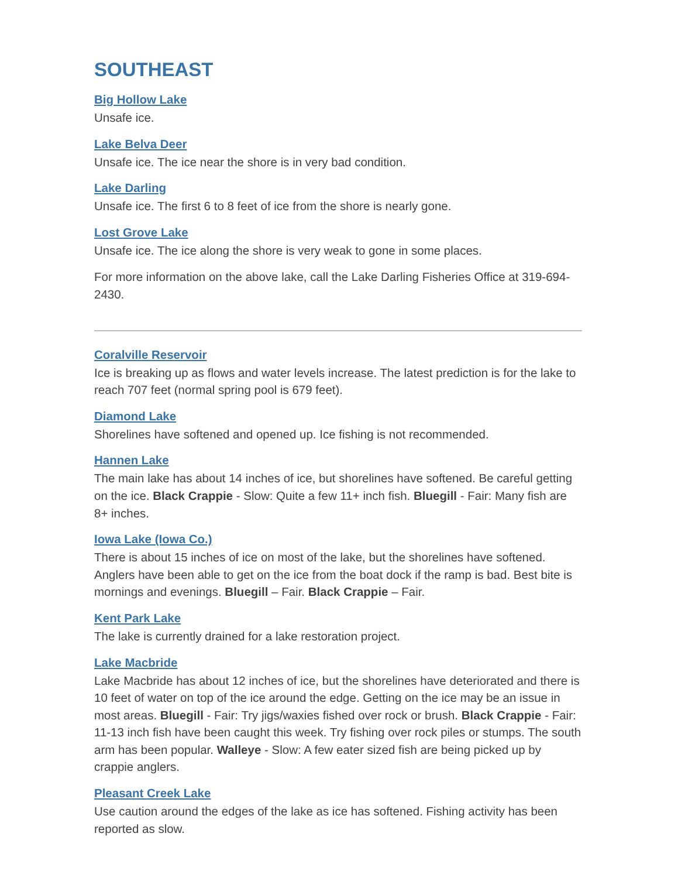SOUTHEAST
Big Hollow Lake
Unsafe ice.
Lake Belva Deer
Unsafe ice. The ice near the shore is in very bad condition.
Lake Darling
Unsafe ice. The first 6 to 8 feet of ice from the shore is nearly gone.
Lost Grove Lake
Unsafe ice. The ice along the shore is very weak to gone in some places.
For more information on the above lake, call the Lake Darling Fisheries Office at 319-694-2430.
Coralville Reservoir
Ice is breaking up as flows and water levels increase. The latest prediction is for the lake to reach 707 feet (normal spring pool is 679 feet).
Diamond Lake
Shorelines have softened and opened up. Ice fishing is not recommended.
Hannen Lake
The main lake has about 14 inches of ice, but shorelines have softened. Be careful getting on the ice. Black Crappie - Slow: Quite a few 11+ inch fish. Bluegill - Fair: Many fish are 8+ inches.
Iowa Lake (Iowa Co.)
There is about 15 inches of ice on most of the lake, but the shorelines have softened. Anglers have been able to get on the ice from the boat dock if the ramp is bad. Best bite is mornings and evenings. Bluegill – Fair. Black Crappie – Fair.
Kent Park Lake
The lake is currently drained for a lake restoration project.
Lake Macbride
Lake Macbride has about 12 inches of ice, but the shorelines have deteriorated and there is 10 feet of water on top of the ice around the edge. Getting on the ice may be an issue in most areas. Bluegill - Fair: Try jigs/waxies fished over rock or brush. Black Crappie - Fair: 11-13 inch fish have been caught this week. Try fishing over rock piles or stumps. The south arm has been popular. Walleye - Slow: A few eater sized fish are being picked up by crappie anglers.
Pleasant Creek Lake
Use caution around the edges of the lake as ice has softened. Fishing activity has been reported as slow.